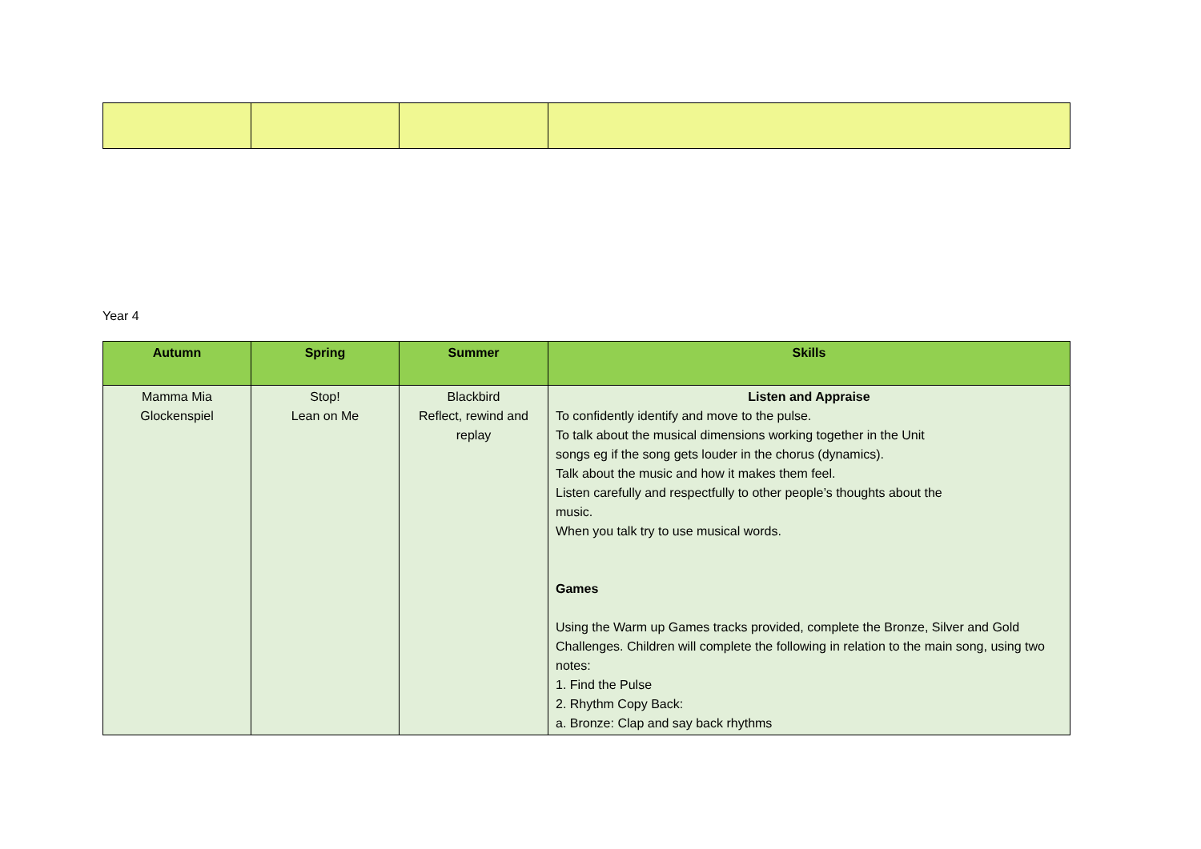Year 4
| Autumn | Spring | Summer | Skills |
| --- | --- | --- | --- |
| Mamma Mia Glockenspiel | Stop! Lean on Me | Blackbird Reflect, rewind and replay | Listen and Appraise To confidently identify and move to the pulse. To talk about the musical dimensions working together in the Unit songs eg if the song gets louder in the chorus (dynamics). Talk about the music and how it makes them feel. Listen carefully and respectfully to other people’s thoughts about the music. When you talk try to use musical words. Games Using the Warm up Games tracks provided, complete the Bronze, Silver and Gold Challenges. Children will complete the following in relation to the main song, using two notes: 1. Find the Pulse 2. Rhythm Copy Back: a. Bronze: Clap and say back rhythms |